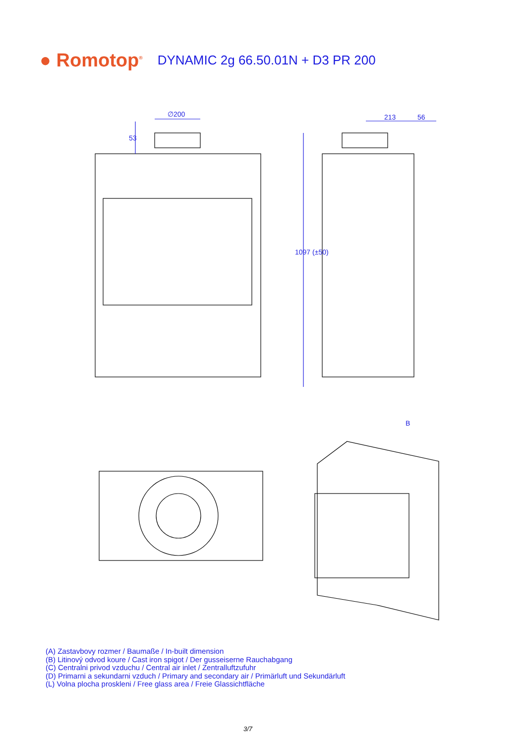● Romotop<sup>®</sup> DYNAMIC 2g 66.50.01N + D3 PR 200
∅200
53
213 56
1097 (±50)
B
(A) Zastavbovy rozmer / Baumaße / In-built dimension
(B) Litinový odvod koure / Cast iron spigot / Der gusseiserne Rauchabgang
(C) Centralni privod vzduchu / Central air inlet / Zentralluftzufuhr
(D) Primarni a sekundarni vzduch / Primary and secondary air / Primärluft und Sekundärluft
(L) Volna plocha proskleni / Free glass area / Freie Glassichtfläche
3/7